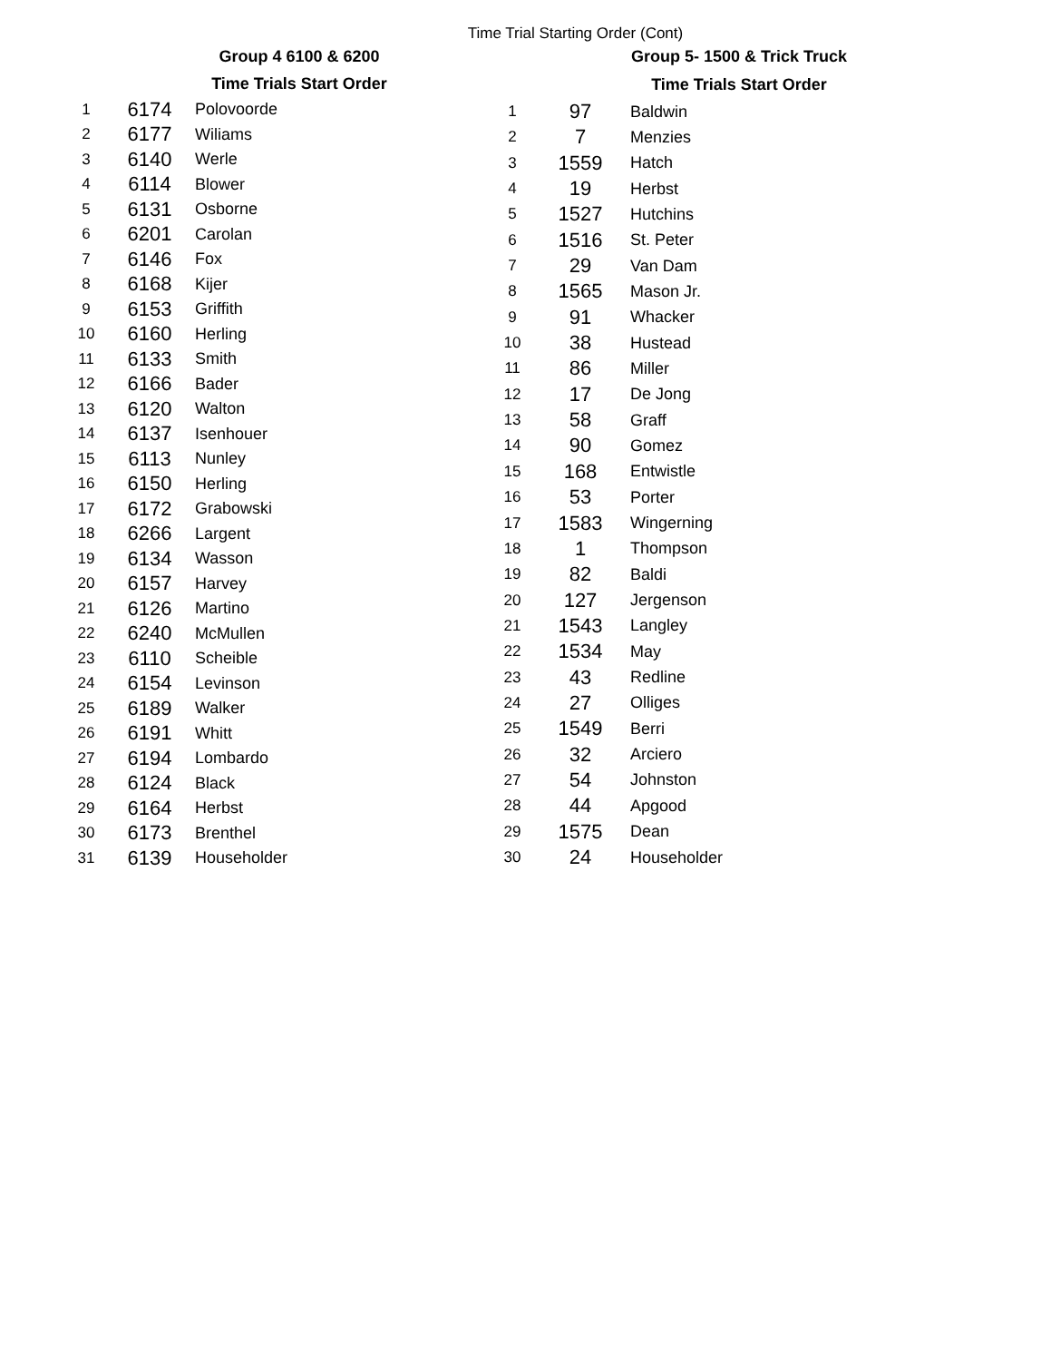Time Trial Starting Order (Cont)
| | Group 4 6100 & 6200 | |
| --- | --- | --- |
| | Time Trials Start Order | |
| 1 | 6174 | Polovoorde |
| 2 | 6177 | Wiliams |
| 3 | 6140 | Werle |
| 4 | 6114 | Blower |
| 5 | 6131 | Osborne |
| 6 | 6201 | Carolan |
| 7 | 6146 | Fox |
| 8 | 6168 | Kijer |
| 9 | 6153 | Griffith |
| 10 | 6160 | Herling |
| 11 | 6133 | Smith |
| 12 | 6166 | Bader |
| 13 | 6120 | Walton |
| 14 | 6137 | Isenhouer |
| 15 | 6113 | Nunley |
| 16 | 6150 | Herling |
| 17 | 6172 | Grabowski |
| 18 | 6266 | Largent |
| 19 | 6134 | Wasson |
| 20 | 6157 | Harvey |
| 21 | 6126 | Martino |
| 22 | 6240 | McMullen |
| 23 | 6110 | Scheible |
| 24 | 6154 | Levinson |
| 25 | 6189 | Walker |
| 26 | 6191 | Whitt |
| 27 | 6194 | Lombardo |
| 28 | 6124 | Black |
| 29 | 6164 | Herbst |
| 30 | 6173 | Brenthel |
| 31 | 6139 | Householder |
| | Group 5- 1500 & Trick Truck | |
| --- | --- | --- |
| | Time Trials Start Order | |
| 1 | 97 | Baldwin |
| 2 | 7 | Menzies |
| 3 | 1559 | Hatch |
| 4 | 19 | Herbst |
| 5 | 1527 | Hutchins |
| 6 | 1516 | St. Peter |
| 7 | 29 | Van Dam |
| 8 | 1565 | Mason Jr. |
| 9 | 91 | Whacker |
| 10 | 38 | Hustead |
| 11 | 86 | Miller |
| 12 | 17 | De Jong |
| 13 | 58 | Graff |
| 14 | 90 | Gomez |
| 15 | 168 | Entwistle |
| 16 | 53 | Porter |
| 17 | 1583 | Wingerning |
| 18 | 1 | Thompson |
| 19 | 82 | Baldi |
| 20 | 127 | Jergenson |
| 21 | 1543 | Langley |
| 22 | 1534 | May |
| 23 | 43 | Redline |
| 24 | 27 | Olliges |
| 25 | 1549 | Berri |
| 26 | 32 | Arciero |
| 27 | 54 | Johnston |
| 28 | 44 | Apgood |
| 29 | 1575 | Dean |
| 30 | 24 | Householder |